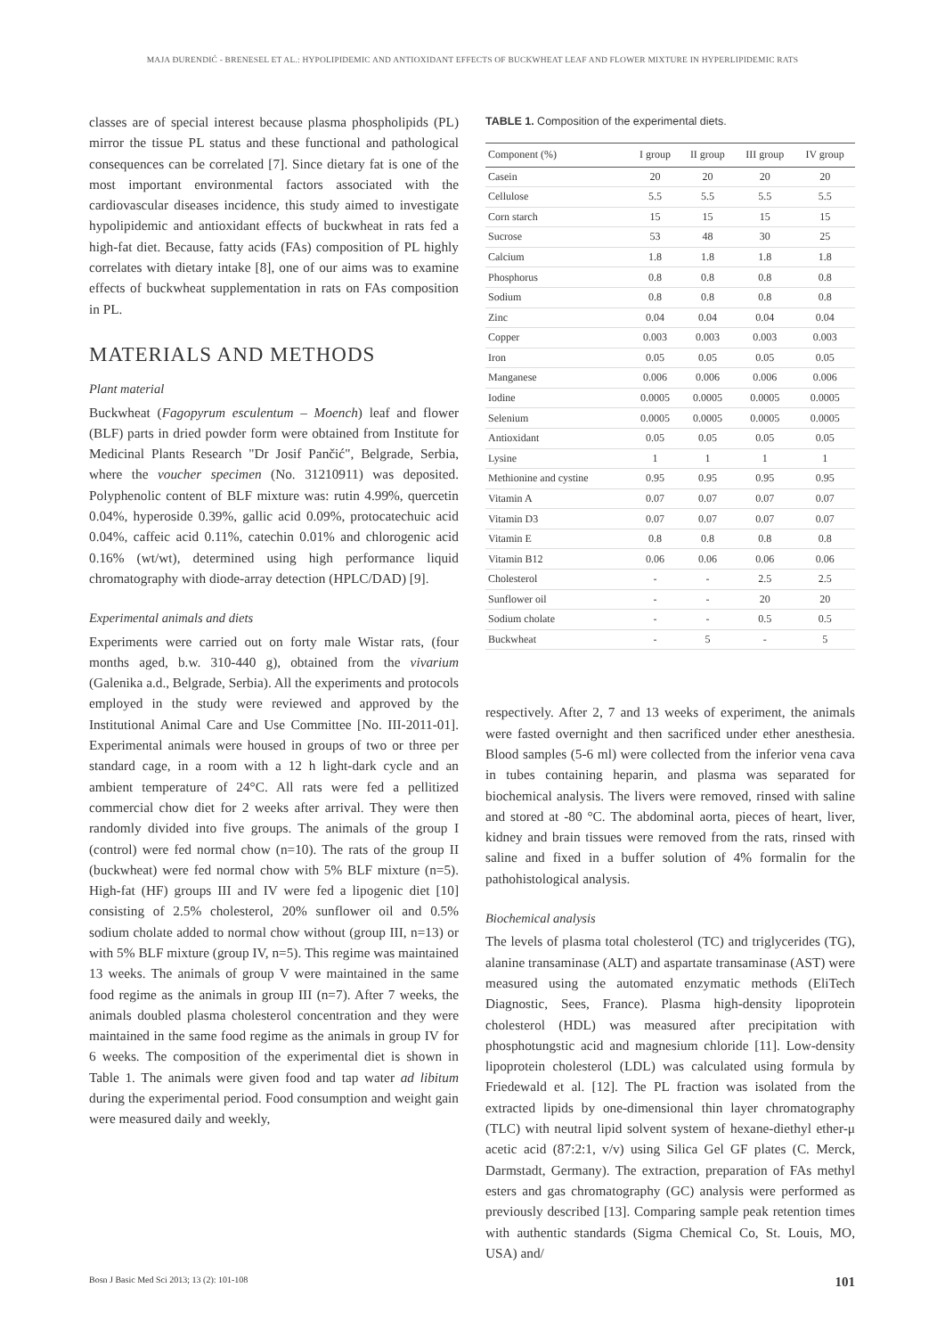MAJA ĐURENDIĆ - BRENESEL ET AL.: HYPOLIPIDEMIC AND ANTIOXIDANT EFFECTS OF BUCKWHEAT LEAF AND FLOWER MIXTURE IN HYPERLIPIDEMIC RATS
classes are of special interest because plasma phospholipids (PL) mirror the tissue PL status and these functional and pathological consequences can be correlated [7]. Since dietary fat is one of the most important environmental factors associated with the cardiovascular diseases incidence, this study aimed to investigate hypolipidemic and antioxidant effects of buckwheat in rats fed a high-fat diet. Because, fatty acids (FAs) composition of PL highly correlates with dietary intake [8], one of our aims was to examine effects of buckwheat supplementation in rats on FAs composition in PL.
MATERIALS AND METHODS
Plant material
Buckwheat (Fagopyrum esculentum – Moench) leaf and flower (BLF) parts in dried powder form were obtained from Institute for Medicinal Plants Research "Dr Josif Pančić", Belgrade, Serbia, where the voucher specimen (No. 31210911) was deposited. Polyphenolic content of BLF mixture was: rutin 4.99%, quercetin 0.04%, hyperoside 0.39%, gallic acid 0.09%, protocatechuic acid 0.04%, caffeic acid 0.11%, catechin 0.01% and chlorogenic acid 0.16% (wt/wt), determined using high performance liquid chromatography with diode-array detection (HPLC/DAD) [9].
Experimental animals and diets
Experiments were carried out on forty male Wistar rats, (four months aged, b.w. 310-440 g), obtained from the vivarium (Galenika a.d., Belgrade, Serbia). All the experiments and protocols employed in the study were reviewed and approved by the Institutional Animal Care and Use Committee [No. III-2011-01]. Experimental animals were housed in groups of two or three per standard cage, in a room with a 12 h light-dark cycle and an ambient temperature of 24°C. All rats were fed a pellitized commercial chow diet for 2 weeks after arrival. They were then randomly divided into five groups. The animals of the group I (control) were fed normal chow (n=10). The rats of the group II (buckwheat) were fed normal chow with 5% BLF mixture (n=5). High-fat (HF) groups III and IV were fed a lipogenic diet [10] consisting of 2.5% cholesterol, 20% sunflower oil and 0.5% sodium cholate added to normal chow without (group III, n=13) or with 5% BLF mixture (group IV, n=5). This regime was maintained 13 weeks. The animals of group V were maintained in the same food regime as the animals in group III (n=7). After 7 weeks, the animals doubled plasma cholesterol concentration and they were maintained in the same food regime as the animals in group IV for 6 weeks. The composition of the experimental diet is shown in Table 1. The animals were given food and tap water ad libitum during the experimental period. Food consumption and weight gain were measured daily and weekly,
TABLE 1. Composition of the experimental diets.
| Component (%) | I group | II group | III group | IV group |
| --- | --- | --- | --- | --- |
| Casein | 20 | 20 | 20 | 20 |
| Cellulose | 5.5 | 5.5 | 5.5 | 5.5 |
| Corn starch | 15 | 15 | 15 | 15 |
| Sucrose | 53 | 48 | 30 | 25 |
| Calcium | 1.8 | 1.8 | 1.8 | 1.8 |
| Phosphorus | 0.8 | 0.8 | 0.8 | 0.8 |
| Sodium | 0.8 | 0.8 | 0.8 | 0.8 |
| Zinc | 0.04 | 0.04 | 0.04 | 0.04 |
| Copper | 0.003 | 0.003 | 0.003 | 0.003 |
| Iron | 0.05 | 0.05 | 0.05 | 0.05 |
| Manganese | 0.006 | 0.006 | 0.006 | 0.006 |
| Iodine | 0.0005 | 0.0005 | 0.0005 | 0.0005 |
| Selenium | 0.0005 | 0.0005 | 0.0005 | 0.0005 |
| Antioxidant | 0.05 | 0.05 | 0.05 | 0.05 |
| Lysine | 1 | 1 | 1 | 1 |
| Methionine and cystine | 0.95 | 0.95 | 0.95 | 0.95 |
| Vitamin A | 0.07 | 0.07 | 0.07 | 0.07 |
| Vitamin D3 | 0.07 | 0.07 | 0.07 | 0.07 |
| Vitamin E | 0.8 | 0.8 | 0.8 | 0.8 |
| Vitamin B12 | 0.06 | 0.06 | 0.06 | 0.06 |
| Cholesterol | - | - | 2.5 | 2.5 |
| Sunflower oil | - | - | 20 | 20 |
| Sodium cholate | - | - | 0.5 | 0.5 |
| Buckwheat | - | 5 | - | 5 |
respectively. After 2, 7 and 13 weeks of experiment, the animals were fasted overnight and then sacrificed under ether anesthesia. Blood samples (5-6 ml) were collected from the inferior vena cava in tubes containing heparin, and plasma was separated for biochemical analysis. The livers were removed, rinsed with saline and stored at -80 °C. The abdominal aorta, pieces of heart, liver, kidney and brain tissues were removed from the rats, rinsed with saline and fixed in a buffer solution of 4% formalin for the pathohistological analysis.
Biochemical analysis
The levels of plasma total cholesterol (TC) and triglycerides (TG), alanine transaminase (ALT) and aspartate transaminase (AST) were measured using the automated enzymatic methods (EliTech Diagnostic, Sees, France). Plasma high-density lipoprotein cholesterol (HDL) was measured after precipitation with phosphotungstic acid and magnesium chloride [11]. Low-density lipoprotein cholesterol (LDL) was calculated using formula by Friedewald et al. [12]. The PL fraction was isolated from the extracted lipids by one-dimensional thin layer chromatography (TLC) with neutral lipid solvent system of hexane-diethyl ether-μ acetic acid (87:2:1, v/v) using Silica Gel GF plates (C. Merck, Darmstadt, Germany). The extraction, preparation of FAs methyl esters and gas chromatography (GC) analysis were performed as previously described [13]. Comparing sample peak retention times with authentic standards (Sigma Chemical Co, St. Louis, MO, USA) and/
Bosn J Basic Med Sci 2013; 13 (2): 101-108 101